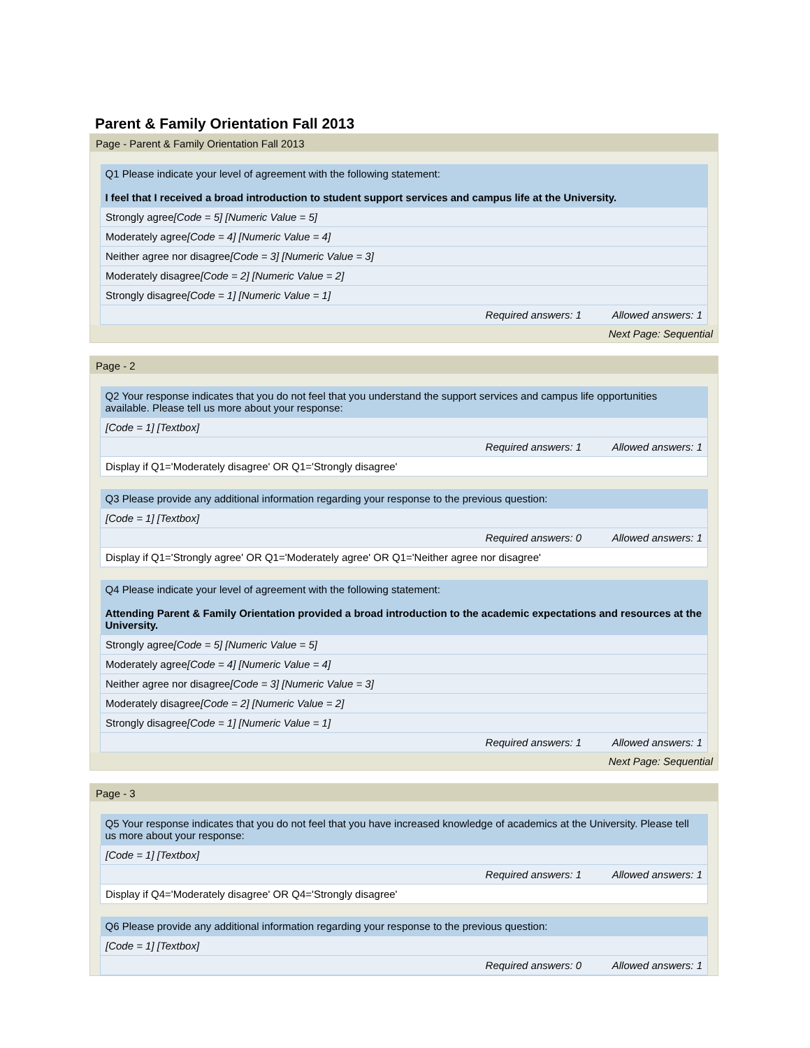Parent & Family Orientation Fall 2013
Page - Parent & Family Orientation Fall 2013
| Q1 Please indicate your level of agreement with the following statement: I feel that I received a broad introduction to student support services and campus life at the University. |
| Strongly agree [Code = 5] [Numeric Value = 5] |
| Moderately agree [Code = 4] [Numeric Value = 4] |
| Neither agree nor disagree [Code = 3] [Numeric Value = 3] |
| Moderately disagree [Code = 2] [Numeric Value = 2] |
| Strongly disagree [Code = 1] [Numeric Value = 1] |
| Required answers: 1 Allowed answers: 1 |
Next Page: Sequential
Page - 2
| Q2 Your response indicates that you do not feel that you understand the support services and campus life opportunities available. Please tell us more about your response: |
| [Code = 1] [Textbox] |
| Required answers: 1 Allowed answers: 1 |
| Display if Q1='Moderately disagree' OR Q1='Strongly disagree' |
| Q3 Please provide any additional information regarding your response to the previous question: |
| [Code = 1] [Textbox] |
| Required answers: 0 Allowed answers: 1 |
| Display if Q1='Strongly agree' OR Q1='Moderately agree' OR Q1='Neither agree nor disagree' |
| Q4 Please indicate your level of agreement with the following statement: Attending Parent & Family Orientation provided a broad introduction to the academic expectations and resources at the University. |
| Strongly agree [Code = 5] [Numeric Value = 5] |
| Moderately agree [Code = 4] [Numeric Value = 4] |
| Neither agree nor disagree [Code = 3] [Numeric Value = 3] |
| Moderately disagree [Code = 2] [Numeric Value = 2] |
| Strongly disagree [Code = 1] [Numeric Value = 1] |
| Required answers: 1 Allowed answers: 1 |
Next Page: Sequential
Page - 3
| Q5 Your response indicates that you do not feel that you have increased knowledge of academics at the University. Please tell us more about your response: |
| [Code = 1] [Textbox] |
| Required answers: 1 Allowed answers: 1 |
| Display if Q4='Moderately disagree' OR Q4='Strongly disagree' |
| Q6 Please provide any additional information regarding your response to the previous question: |
| [Code = 1] [Textbox] |
| Required answers: 0 Allowed answers: 1 |